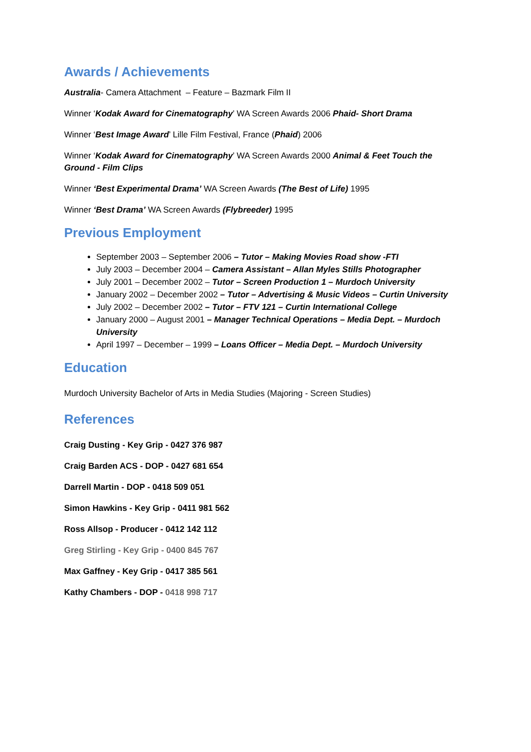Awards / Achievements
Australia- Camera Attachment – Feature – Bazmark Film II
Winner ‘Kodak Award for Cinematography’ WA Screen Awards 2006 Phaid- Short Drama
Winner ‘Best Image Award’ Lille Film Festival, France (Phaid) 2006
Winner ‘Kodak Award for Cinematography’ WA Screen Awards 2000 Animal & Feet Touch the Ground - Film Clips
Winner ‘Best Experimental Drama’ WA Screen Awards (The Best of Life) 1995
Winner ‘Best Drama’ WA Screen Awards (Flybreeder) 1995
Previous Employment
September 2003 – September 2006 – Tutor – Making Movies Road show -FTI
July 2003 – December 2004 – Camera Assistant – Allan Myles Stills Photographer
July 2001 – December 2002 – Tutor – Screen Production 1 – Murdoch University
January 2002 – December 2002 – Tutor – Advertising & Music Videos – Curtin University
July 2002 – December 2002 – Tutor – FTV 121 – Curtin International College
January 2000 – August 2001 – Manager Technical Operations – Media Dept. – Murdoch University
April 1997 – December – 1999 – Loans Officer – Media Dept. – Murdoch University
Education
Murdoch University Bachelor of Arts in Media Studies (Majoring - Screen Studies)
References
Craig Dusting - Key Grip - 0427 376 987
Craig Barden ACS - DOP - 0427 681 654
Darrell Martin - DOP - 0418 509 051
Simon Hawkins - Key Grip - 0411 981 562
Ross Allsop - Producer - 0412 142 112
Greg Stirling - Key Grip - 0400 845 767
Max Gaffney - Key Grip - 0417 385 561
Kathy Chambers - DOP - 0418 998 717